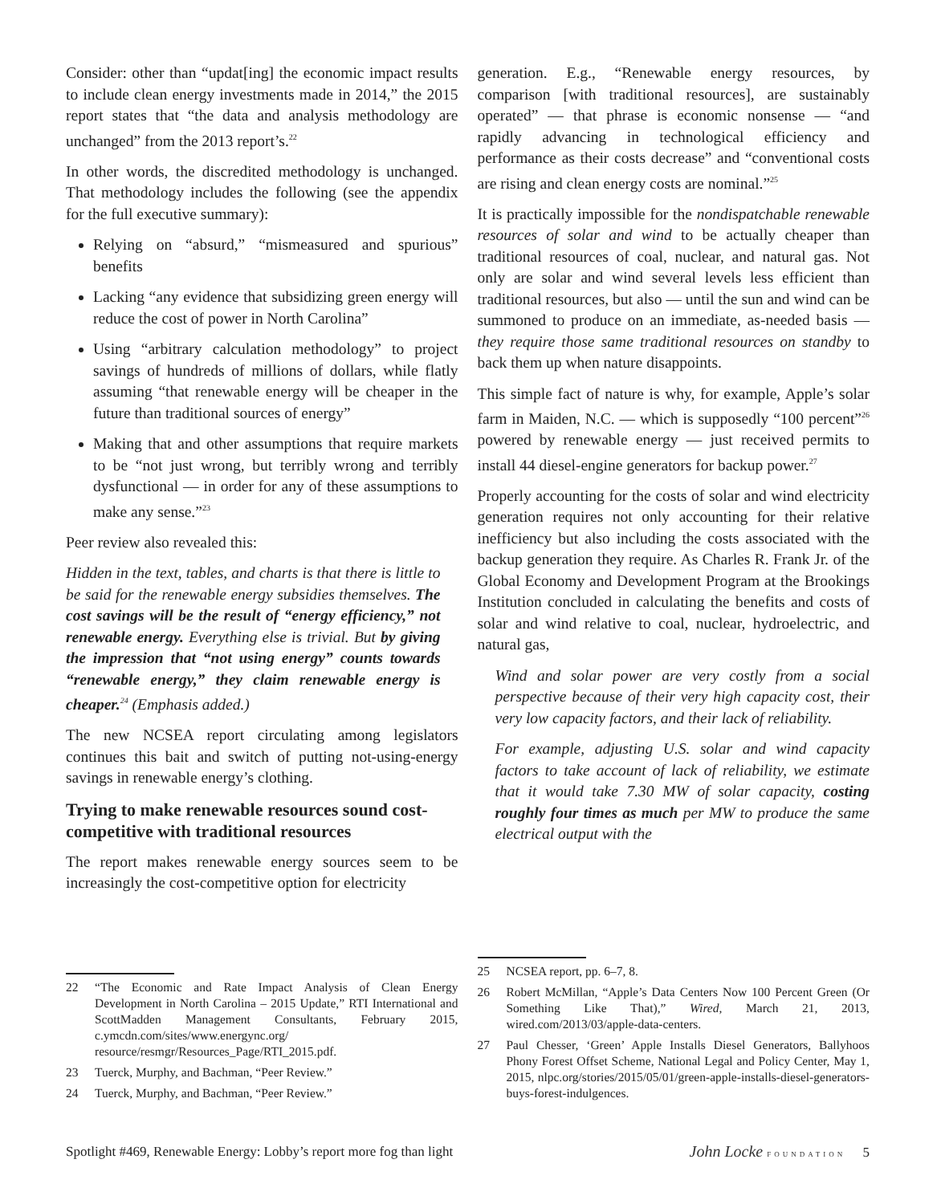Consider: other than “updat[ing] the economic impact results to include clean energy investments made in 2014,” the 2015 report states that “the data and analysis methodology are unchanged” from the 2013 report’s.<sup>22</sup>
In other words, the discredited methodology is unchanged. That methodology includes the following (see the appendix for the full executive summary):
Relying on “absurd,” “mismeasured and spurious” benefits
Lacking “any evidence that subsidizing green energy will reduce the cost of power in North Carolina”
Using “arbitrary calculation methodology” to project savings of hundreds of millions of dollars, while flatly assuming “that renewable energy will be cheaper in the future than traditional sources of energy”
Making that and other assumptions that require markets to be “not just wrong, but terribly wrong and terribly dysfunctional — in order for any of these assumptions to make any sense.”<sup>23</sup>
Peer review also revealed this:
Hidden in the text, tables, and charts is that there is little to be said for the renewable energy subsidies themselves. The cost savings will be the result of “energy efficiency,” not renewable energy. Everything else is trivial. But by giving the impression that “not using energy” counts towards “renewable energy,” they claim renewable energy is cheaper.<sup>24</sup> (Emphasis added.)
The new NCSEA report circulating among legislators continues this bait and switch of putting not-using-energy savings in renewable energy’s clothing.
Trying to make renewable resources sound cost-competitive with traditional resources
The report makes renewable energy sources seem to be increasingly the cost-competitive option for electricity
22 “The Economic and Rate Impact Analysis of Clean Energy Development in North Carolina – 2015 Update,” RTI International and ScottMadden Management Consultants, February 2015, c.ymcdn.com/sites/www.energync.org/ resource/resmgr/Resources_Page/RTI_2015.pdf.
23 Tuerck, Murphy, and Bachman, “Peer Review.”
24 Tuerck, Murphy, and Bachman, “Peer Review.”
generation. E.g., “Renewable energy resources, by comparison [with traditional resources], are sustainably operated” — that phrase is economic nonsense — “and rapidly advancing in technological efficiency and performance as their costs decrease” and “conventional costs are rising and clean energy costs are nominal.”<sup>25</sup>
It is practically impossible for the nondispatchable renewable resources of solar and wind to be actually cheaper than traditional resources of coal, nuclear, and natural gas. Not only are solar and wind several levels less efficient than traditional resources, but also — until the sun and wind can be summoned to produce on an immediate, as-needed basis — they require those same traditional resources on standby to back them up when nature disappoints.
This simple fact of nature is why, for example, Apple’s solar farm in Maiden, N.C. — which is supposedly “100 percent”<sup>26</sup> powered by renewable energy — just received permits to install 44 diesel-engine generators for backup power.<sup>27</sup>
Properly accounting for the costs of solar and wind electricity generation requires not only accounting for their relative inefficiency but also including the costs associated with the backup generation they require. As Charles R. Frank Jr. of the Global Economy and Development Program at the Brookings Institution concluded in calculating the benefits and costs of solar and wind relative to coal, nuclear, hydroelectric, and natural gas,
Wind and solar power are very costly from a social perspective because of their very high capacity cost, their very low capacity factors, and their lack of reliability.
For example, adjusting U.S. solar and wind capacity factors to take account of lack of reliability, we estimate that it would take 7.30 MW of solar capacity, costing roughly four times as much per MW to produce the same electrical output with the
25 NCSEA report, pp. 6–7, 8.
26 Robert McMillan, “Apple’s Data Centers Now 100 Percent Green (Or Something Like That),” Wired, March 21, 2013, wired.com/2013/03/apple-data-centers.
27 Paul Chesser, ‘Green’ Apple Installs Diesel Generators, Ballyhoos Phony Forest Offset Scheme, National Legal and Policy Center, May 1, 2015, nlpc.org/stories/2015/05/01/green-apple-installs-diesel-generators-buys-forest-indulgences.
Spotlight #469, Renewable Energy: Lobby’s report more fog than light John Locke FOUNDATION 5